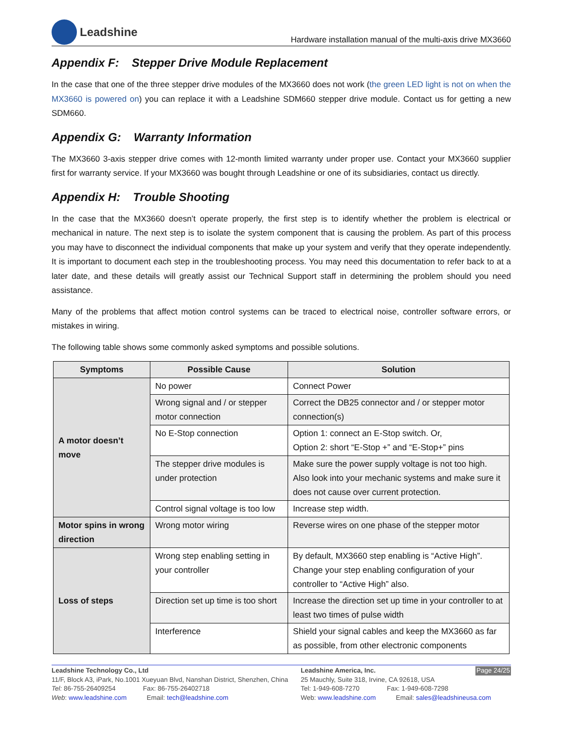Leadshine
Hardware installation manual of the multi-axis drive MX3660
Appendix F: Stepper Drive Module Replacement
In the case that one of the three stepper drive modules of the MX3660 does not work (the green LED light is not on when the MX3660 is powered on) you can replace it with a Leadshine SDM660 stepper drive module. Contact us for getting a new SDM660.
Appendix G: Warranty Information
The MX3660 3-axis stepper drive comes with 12-month limited warranty under proper use. Contact your MX3660 supplier first for warranty service. If your MX3660 was bought through Leadshine or one of its subsidiaries, contact us directly.
Appendix H: Trouble Shooting
In the case that the MX3660 doesn’t operate properly, the first step is to identify whether the problem is electrical or mechanical in nature. The next step is to isolate the system component that is causing the problem. As part of this process you may have to disconnect the individual components that make up your system and verify that they operate independently. It is important to document each step in the troubleshooting process. You may need this documentation to refer back to at a later date, and these details will greatly assist our Technical Support staff in determining the problem should you need assistance.
Many of the problems that affect motion control systems can be traced to electrical noise, controller software errors, or mistakes in wiring.
The following table shows some commonly asked symptoms and possible solutions.
| Symptoms | Possible Cause | Solution |
| --- | --- | --- |
| A motor doesn’t move | No power | Connect Power |
| | Wrong signal and / or stepper motor connection | Correct the DB25 connector and / or stepper motor connection(s) |
| | No E-Stop connection | Option 1: connect an E-Stop switch. Or, Option 2: short “E-Stop +” and “E-Stop+” pins |
| | The stepper drive modules is under protection | Make sure the power supply voltage is not too high. Also look into your mechanic systems and make sure it does not cause over current protection. |
| | Control signal voltage is too low | Increase step width. |
| Motor spins in wrong direction | Wrong motor wiring | Reverse wires on one phase of the stepper motor |
| Loss of steps | Wrong step enabling setting in your controller | By default, MX3660 step enabling is “Active High”. Change your step enabling configuration of your controller to “Active High” also. |
| | Direction set up time is too short | Increase the direction set up time in your controller to at least two times of pulse width |
| | Interference | Shield your signal cables and keep the MX3660 as far as possible, from other electronic components |
Leadshine Technology Co., Ltd
11/F, Block A3, iPark, No.1001 Xueyuan Blvd, Nanshan District, Shenzhen, China
Tel: 86-755-26409254 Fax: 86-755-26402718
Web: www.leadshine.com Email: tech@leadshine.com
Page 24/25 Leadshine America, Inc.
25 Mauchly, Suite 318, Irvine, CA 92618, USA
Tel: 1-949-608-7270 Fax: 1-949-608-7298
Web: www.leadshine.com Email: sales@leadshineusa.com